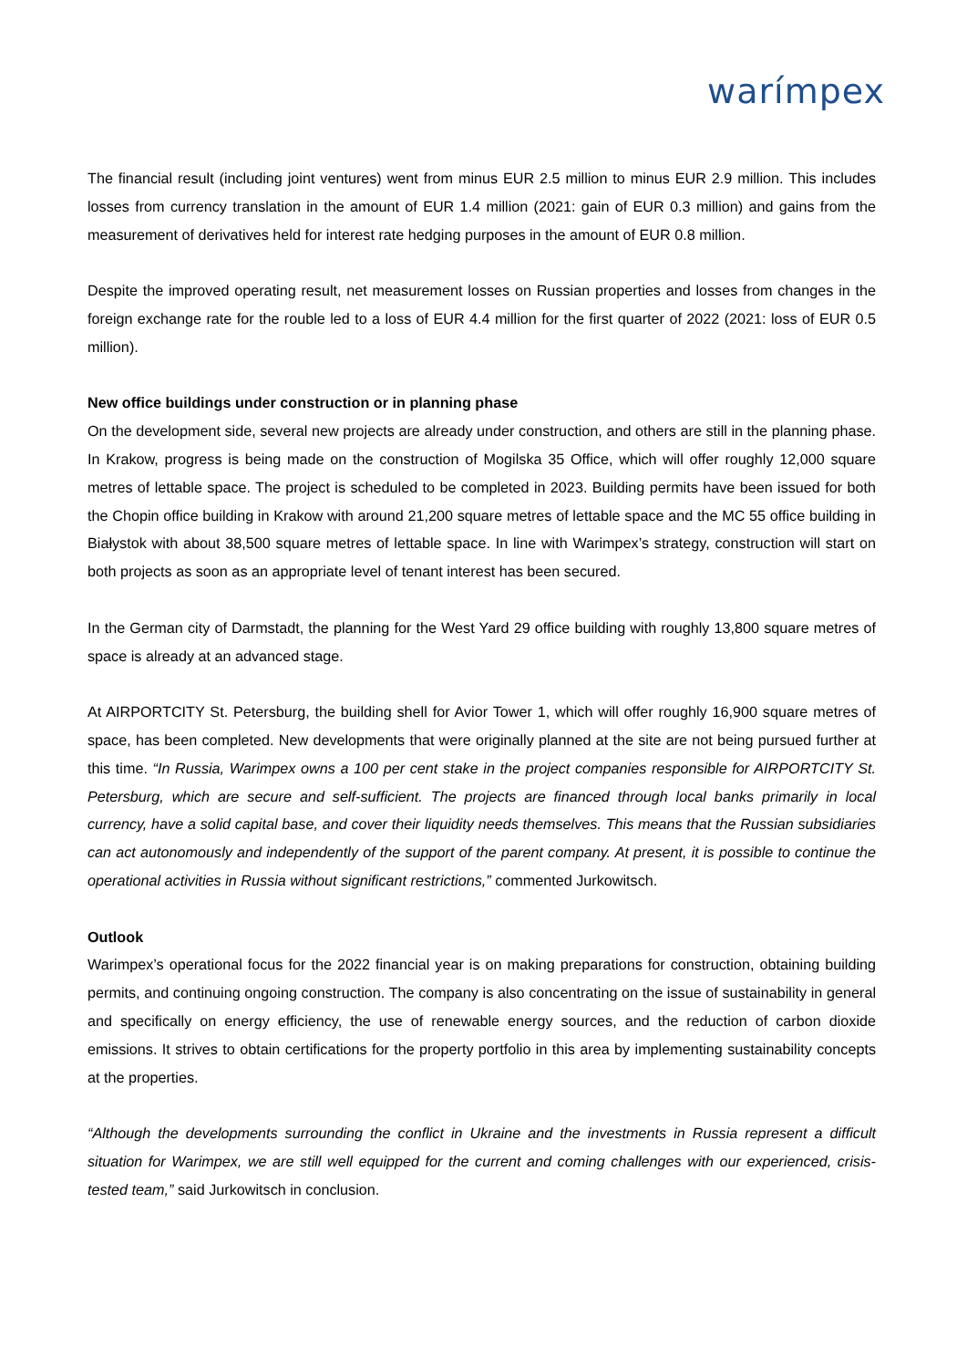warímpex
The financial result (including joint ventures) went from minus EUR 2.5 million to minus EUR 2.9 million. This includes losses from currency translation in the amount of EUR 1.4 million (2021: gain of EUR 0.3 million) and gains from the measurement of derivatives held for interest rate hedging purposes in the amount of EUR 0.8 million.
Despite the improved operating result, net measurement losses on Russian properties and losses from changes in the foreign exchange rate for the rouble led to a loss of EUR 4.4 million for the first quarter of 2022 (2021: loss of EUR 0.5 million).
New office buildings under construction or in planning phase
On the development side, several new projects are already under construction, and others are still in the planning phase. In Krakow, progress is being made on the construction of Mogilska 35 Office, which will offer roughly 12,000 square metres of lettable space. The project is scheduled to be completed in 2023. Building permits have been issued for both the Chopin office building in Krakow with around 21,200 square metres of lettable space and the MC 55 office building in Białystok with about 38,500 square metres of lettable space. In line with Warimpex’s strategy, construction will start on both projects as soon as an appropriate level of tenant interest has been secured.
In the German city of Darmstadt, the planning for the West Yard 29 office building with roughly 13,800 square metres of space is already at an advanced stage.
At AIRPORTCITY St. Petersburg, the building shell for Avior Tower 1, which will offer roughly 16,900 square metres of space, has been completed. New developments that were originally planned at the site are not being pursued further at this time. “In Russia, Warimpex owns a 100 per cent stake in the project companies responsible for AIRPORTCITY St. Petersburg, which are secure and self-sufficient. The projects are financed through local banks primarily in local currency, have a solid capital base, and cover their liquidity needs themselves. This means that the Russian subsidiaries can act autonomously and independently of the support of the parent company. At present, it is possible to continue the operational activities in Russia without significant restrictions,” commented Jurkowitsch.
Outlook
Warimpex’s operational focus for the 2022 financial year is on making preparations for construction, obtaining building permits, and continuing ongoing construction. The company is also concentrating on the issue of sustainability in general and specifically on energy efficiency, the use of renewable energy sources, and the reduction of carbon dioxide emissions. It strives to obtain certifications for the property portfolio in this area by implementing sustainability concepts at the properties.
“Although the developments surrounding the conflict in Ukraine and the investments in Russia represent a difficult situation for Warimpex, we are still well equipped for the current and coming challenges with our experienced, crisis-tested team,” said Jurkowitsch in conclusion.